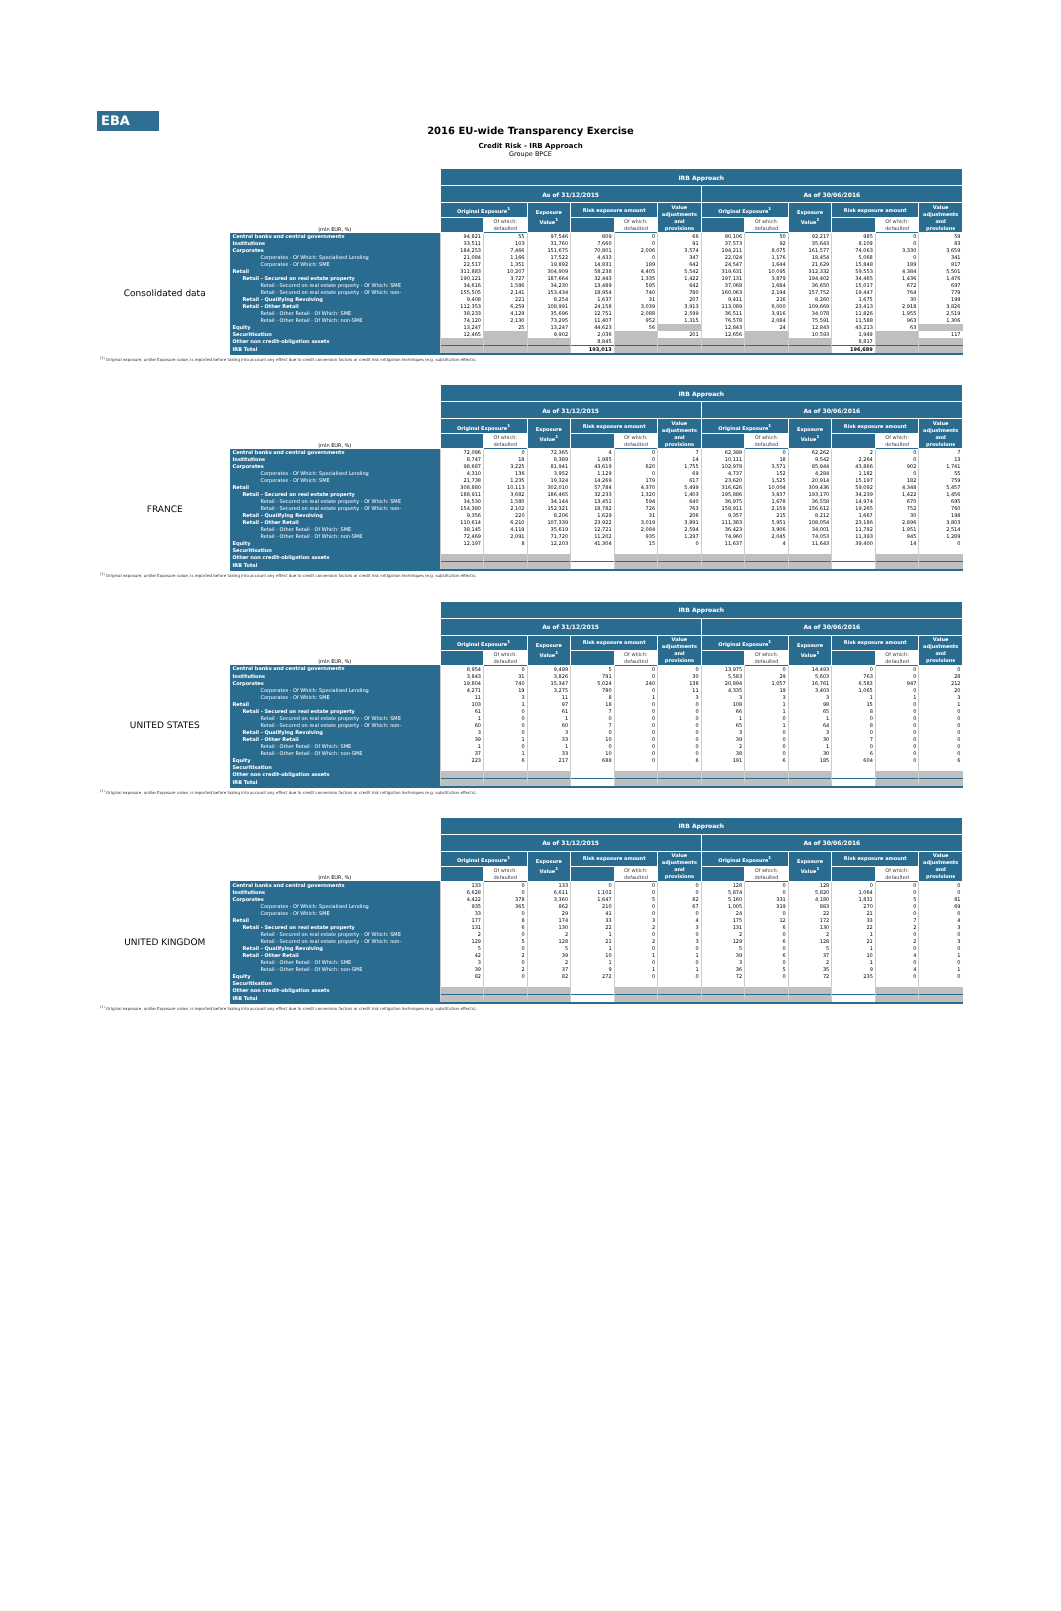EBA
2016 EU-wide Transparency Exercise
Credit Risk - IRB Approach
Groupe BPCE
| | | IRB Approach | | | | | | | | | | | |
| | | As of 31/12/2015 | | | | | | As of 30/06/2016 | | | | | |
| | | Original Exposure<sup>1</sup> | | Exposure Value<sup>1</sup> | Risk exposure amount | | Value adjustments and provisions | Original Exposure<sup>1</sup> | | Exposure Value<sup>1</sup> | Risk exposure amount | | Value adjustments and provisions |
| | (mln EUR, %) | | Of which: defaulted | | | Of which: defaulted | | | Of which: defaulted | | | Of which: defaulted | |
| Consolidated data | Central banks and central governments | 94,821 | 55 | 97,546 | 809 | 0 | 66 | 90,106 | 50 | 92,217 | 985 | 0 | 59 |
| | Institutions | 33,511 | 103 | 31,760 | 7,660 | 0 | 91 | 37,573 | 92 | 35,643 | 8,109 | 0 | 83 |
| | Corporates | 184,253 | 7,466 | 151,675 | 70,801 | 2,006 | 3,574 | 194,211 | 8,075 | 161,577 | 74,063 | 3,330 | 3,659 |
| | Corporates - Of Which: Specialised Lending | 21,084 | 1,166 | 17,522 | 4,433 | 0 | 347 | 22,024 | 1,176 | 18,454 | 5,068 | 0 | 341 |
| | Corporates - Of Which: SME | 22,517 | 1,351 | 19,892 | 14,831 | 189 | 642 | 24,547 | 1,644 | 21,629 | 15,848 | 189 | 817 |
| | Retail | 311,883 | 10,207 | 304,909 | 58,238 | 4,405 | 5,542 | 319,631 | 10,095 | 312,332 | 59,553 | 4,384 | 5,501 |
| | Retail - Secured on real estate property | 190,121 | 3,727 | 187,664 | 32,443 | 1,335 | 1,422 | 197,131 | 3,879 | 194,402 | 34,465 | 1,436 | 1,476 |
| | Retail - Secured on real estate property - Of Which: SME | 34,616 | 1,586 | 34,230 | 13,489 | 595 | 642 | 37,068 | 1,684 | 36,650 | 15,017 | 672 | 697 |
| | Retail - Secured on real estate property - Of Which: non- | 155,505 | 2,141 | 153,434 | 18,954 | 740 | 780 | 160,063 | 2,194 | 157,752 | 19,447 | 764 | 779 |
| | Retail - Qualifying Revolving | 9,408 | 221 | 8,254 | 1,637 | 31 | 207 | 9,411 | 216 | 8,260 | 1,675 | 30 | 199 |
| | Retail - Other Retail | 112,353 | 6,259 | 108,991 | 24,158 | 3,039 | 3,913 | 113,089 | 6,000 | 109,669 | 23,413 | 2,918 | 3,826 |
| | Retail - Other Retail - Of Which: SME | 38,233 | 4,129 | 35,696 | 12,751 | 2,088 | 2,599 | 36,511 | 3,916 | 34,078 | 11,826 | 1,955 | 2,519 |
| | Retail - Other Retail - Of Which: non-SME | 74,120 | 2,130 | 73,295 | 11,407 | 952 | 1,315 | 76,578 | 2,084 | 75,591 | 11,588 | 963 | 1,306 |
| | Equity | 13,247 | 25 | 13,247 | 44,623 | 56 | | 12,843 | 24 | 12,843 | 43,213 | 63 | |
| | Securitisation | 12,465 | | 9,902 | 2,036 | | 201 | 12,656 | | 10,593 | 1,949 | | 117 |
| | Other non credit-obligation assets | | | | 8,845 | | | | | | 8,817 | | |
| | IRB Total | | | | 193,013 | | | | | | 196,689 | | |
<sup>(1)</sup> Original exposure, unlike Exposure value, is reported before taking into account any effect due to credit conversion factors or credit risk mitigation techniques (e.g. substitution effects).
| | | IRB Approach | | | | | | | | | | | |
| | | As of 31/12/2015 | | | | | | As of 30/06/2016 | | | | | |
| | | Original Exposure<sup>1</sup> | | Exposure Value<sup>1</sup> | Risk exposure amount | | Value adjustments and provisions | Original Exposure<sup>1</sup> | | Exposure Value<sup>1</sup> | Risk exposure amount | | Value adjustments and provisions |
| | (mln EUR, %) | | Of which: defaulted | | | Of which: defaulted | | | Of which: defaulted | | | Of which: defaulted | |
| FRANCE | Central banks and central governments | 72,086 | 0 | 72,365 | 4 | 0 | 7 | 62,398 | 0 | 62,262 | 2 | 0 | 7 |
| | Institutions | 8,747 | 18 | 8,389 | 1,985 | 0 | 14 | 10,111 | 18 | 9,542 | 2,264 | 0 | 13 |
| | Corporates | 98,687 | 3,225 | 81,941 | 43,619 | 620 | 1,755 | 102,978 | 3,571 | 85,944 | 43,866 | 902 | 1,741 |
| | Corporates - Of Which: Specialised Lending | 4,310 | 136 | 3,952 | 1,129 | 0 | 69 | 4,737 | 152 | 4,284 | 1,182 | 0 | 55 |
| | Corporates - Of Which: SME | 21,738 | 1,235 | 19,324 | 14,269 | 179 | 617 | 23,620 | 1,525 | 20,914 | 15,197 | 182 | 759 |
| | Retail | 308,880 | 10,113 | 302,010 | 57,784 | 4,370 | 5,499 | 316,626 | 10,004 | 309,436 | 59,092 | 4,348 | 5,457 |
| | Retail - Secured on real estate property | 188,911 | 3,682 | 186,465 | 32,233 | 1,320 | 1,403 | 195,886 | 3,837 | 193,170 | 34,239 | 1,422 | 1,456 |
| | Retail - Secured on real estate property - Of Which: SME | 34,530 | 1,580 | 34,144 | 13,451 | 594 | 640 | 36,975 | 1,678 | 36,558 | 14,974 | 670 | 695 |
| | Retail - Secured on real estate property - Of Which: non- | 154,380 | 2,102 | 152,321 | 18,782 | 726 | 763 | 158,911 | 2,159 | 156,612 | 19,265 | 752 | 760 |
| | Retail - Qualifying Revolving | 9,356 | 220 | 8,206 | 1,629 | 31 | 206 | 9,357 | 215 | 8,212 | 1,667 | 30 | 198 |
| | Retail - Other Retail | 110,614 | 6,210 | 107,339 | 23,922 | 3,019 | 3,891 | 111,383 | 5,951 | 108,054 | 23,186 | 2,896 | 3,803 |
| | Retail - Other Retail - Of Which: SME | 38,145 | 4,119 | 35,619 | 12,721 | 2,084 | 2,594 | 36,423 | 3,906 | 34,001 | 11,792 | 1,951 | 2,514 |
| | Retail - Other Retail - Of Which: non-SME | 72,469 | 2,091 | 71,720 | 11,202 | 935 | 1,297 | 74,960 | 2,045 | 74,053 | 11,393 | 945 | 1,289 |
| | Equity | 12,197 | 8 | 12,203 | 41,304 | 15 | 0 | 11,637 | 4 | 11,643 | 39,400 | 14 | 0 |
| | Securitisation | | | | | | | | | | | | |
| | Other non credit-obligation assets | | | | | | | | | | | | |
| | IRB Total | | | | | | | | | | | | |
<sup>(1)</sup> Original exposure, unlike Exposure value, is reported before taking into account any effect due to credit conversion factors or credit risk mitigation techniques (e.g. substitution effects).
| | | IRB Approach | | | | | | | | | | | |
| | | As of 31/12/2015 | | | | | | As of 30/06/2016 | | | | | |
| | | Original Exposure<sup>1</sup> | | Exposure Value<sup>1</sup> | Risk exposure amount | | Value adjustments and provisions | Original Exposure<sup>1</sup> | | Exposure Value<sup>1</sup> | Risk exposure amount | | Value adjustments and provisions |
| | (mln EUR, %) | | Of which: defaulted | | | Of which: defaulted | | | Of which: defaulted | | | Of which: defaulted | |
| UNITED STATES | Central banks and central governments | 8,954 | 0 | 9,499 | 5 | 0 | 0 | 13,975 | 0 | 14,493 | 0 | 0 | 0 |
| | Institutions | 3,843 | 31 | 3,826 | 791 | 0 | 30 | 5,583 | 29 | 5,603 | 763 | 0 | 28 |
| | Corporates | 19,804 | 740 | 15,347 | 5,024 | 240 | 138 | 20,894 | 1,057 | 16,761 | 6,583 | 947 | 212 |
| | Corporates - Of Which: Specialised Lending | 4,271 | 19 | 3,275 | 780 | 0 | 11 | 4,335 | 19 | 3,403 | 1,065 | 0 | 20 |
| | Corporates - Of Which: SME | 11 | 3 | 11 | 8 | 1 | 3 | 3 | 3 | 3 | 1 | 1 | 3 |
| | Retail | 103 | 1 | 97 | 18 | 0 | 0 | 108 | 1 | 98 | 15 | 0 | 1 |
| | Retail - Secured on real estate property | 61 | 0 | 61 | 7 | 0 | 0 | 66 | 1 | 65 | 8 | 0 | 0 |
| | Retail - Secured on real estate property - Of Which: SME | 1 | 0 | 1 | 0 | 0 | 0 | 1 | 0 | 1 | 0 | 0 | 0 |
| | Retail - Secured on real estate property - Of Which: non- | 60 | 0 | 60 | 7 | 0 | 0 | 65 | 1 | 64 | 8 | 0 | 0 |
| | Retail - Qualifying Revolving | 3 | 0 | 3 | 0 | 0 | 0 | 3 | 0 | 3 | 0 | 0 | 0 |
| | Retail - Other Retail | 39 | 1 | 33 | 10 | 0 | 0 | 39 | 0 | 30 | 7 | 0 | 0 |
| | Retail - Other Retail - Of Which: SME | 1 | 0 | 1 | 0 | 0 | 0 | 2 | 0 | 1 | 0 | 0 | 0 |
| | Retail - Other Retail - Of Which: non-SME | 37 | 1 | 33 | 10 | 0 | 0 | 38 | 0 | 30 | 6 | 0 | 0 |
| | Equity | 223 | 6 | 217 | 688 | 0 | 6 | 191 | 6 | 185 | 604 | 0 | 6 |
| | Securitisation | | | | | | | | | | | | |
| | Other non credit-obligation assets | | | | | | | | | | | | |
| | IRB Total | | | | | | | | | | | | |
<sup>(1)</sup> Original exposure, unlike Exposure value, is reported before taking into account any effect due to credit conversion factors or credit risk mitigation techniques (e.g. substitution effects).
| | | IRB Approach | | | | | | | | | | | |
| | | As of 31/12/2015 | | | | | | As of 30/06/2016 | | | | | |
| | | Original Exposure<sup>1</sup> | | Exposure Value<sup>1</sup> | Risk exposure amount | | Value adjustments and provisions | Original Exposure<sup>1</sup> | | Exposure Value<sup>1</sup> | Risk exposure amount | | Value adjustments and provisions |
| | (mln EUR, %) | | Of which: defaulted | | | Of which: defaulted | | | Of which: defaulted | | | Of which: defaulted | |
| UNITED KINGDOM | Central banks and central governments | 133 | 0 | 133 | 0 | 0 | 0 | 128 | 0 | 128 | 0 | 0 | 0 |
| | Institutions | 6,628 | 0 | 6,611 | 1,102 | 0 | 0 | 5,874 | 0 | 5,820 | 1,064 | 0 | 0 |
| | Corporates | 4,422 | 378 | 3,360 | 1,647 | 5 | 82 | 5,160 | 331 | 4,180 | 1,831 | 5 | 81 |
| | Corporates - Of Which: Specialised Lending | 935 | 365 | 862 | 210 | 0 | 67 | 1,005 | 319 | 883 | 270 | 0 | 69 |
| | Corporates - Of Which: SME | 33 | 0 | 29 | 41 | 0 | 0 | 24 | 0 | 22 | 21 | 0 | 0 |
| | Retail | 177 | 8 | 174 | 33 | 3 | 4 | 175 | 12 | 172 | 33 | 7 | 4 |
| | Retail - Secured on real estate property | 131 | 6 | 130 | 22 | 2 | 3 | 131 | 6 | 130 | 22 | 2 | 3 |
| | Retail - Secured on real estate property - Of Which: SME | 2 | 0 | 2 | 1 | 0 | 0 | 2 | 0 | 2 | 1 | 0 | 0 |
| | Retail - Secured on real estate property - Of Which: non- | 129 | 5 | 128 | 21 | 2 | 3 | 129 | 6 | 128 | 21 | 2 | 3 |
| | Retail - Qualifying Revolving | 5 | 0 | 5 | 1 | 0 | 0 | 5 | 0 | 5 | 1 | 0 | 0 |
| | Retail - Other Retail | 42 | 2 | 39 | 10 | 1 | 1 | 39 | 6 | 37 | 10 | 4 | 1 |
| | Retail - Other Retail - Of Which: SME | 3 | 0 | 2 | 1 | 0 | 0 | 3 | 0 | 2 | 1 | 0 | 0 |
| | Retail - Other Retail - Of Which: non-SME | 39 | 2 | 37 | 9 | 1 | 1 | 36 | 5 | 35 | 9 | 4 | 1 |
| | Equity | 82 | 0 | 82 | 272 | 0 | 0 | 72 | 0 | 72 | 235 | 0 | 0 |
| | Securitisation | | | | | | | | | | | | |
| | Other non credit-obligation assets | | | | | | | | | | | | |
| | IRB Total | | | | | | | | | | | | |
<sup>(1)</sup> Original exposure, unlike Exposure value, is reported before taking into account any effect due to credit conversion factors or credit risk mitigation techniques (e.g. substitution effects).